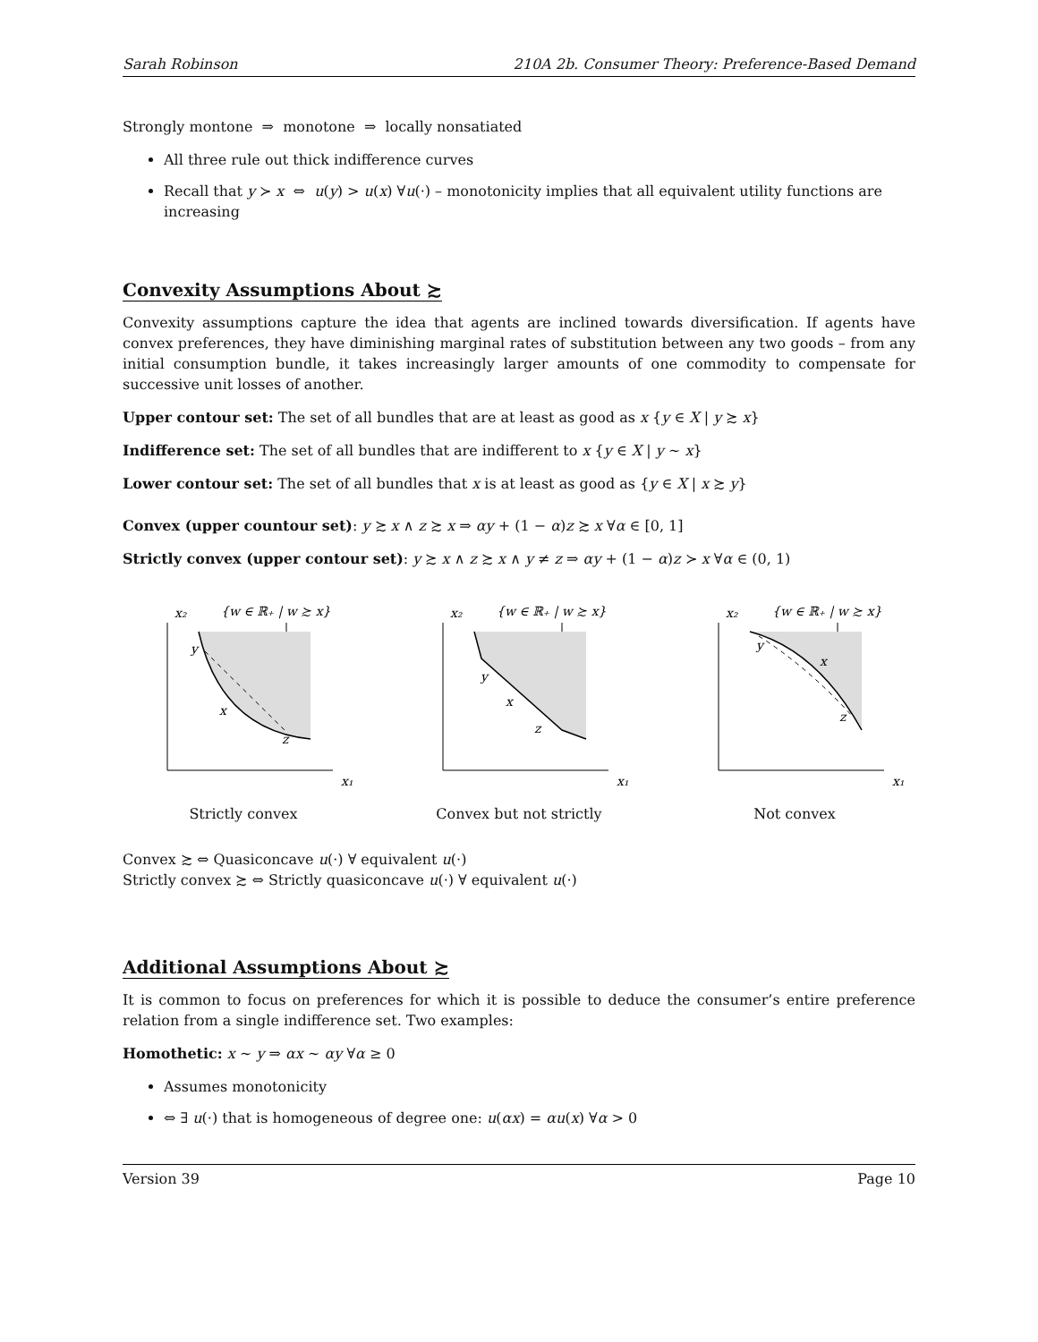Sarah Robinson 210A 2b. Consumer Theory: Preference-Based Demand
Strongly montone ⇒ monotone ⇒ locally nonsatiated
All three rule out thick indifference curves
Recall that y ≻ x ⇔ u(y) > u(x) ∀u(·) – monotonicity implies that all equivalent utility functions are increasing
Convexity Assumptions About ≿
Convexity assumptions capture the idea that agents are inclined towards diversification. If agents have convex preferences, they have diminishing marginal rates of substitution between any two goods – from any initial consumption bundle, it takes increasingly larger amounts of one commodity to compensate for successive unit losses of another.
Upper contour set: The set of all bundles that are at least as good as x {y ∈ X | y ≿ x}
Indifference set: The set of all bundles that are indifferent to x {y ∈ X | y ∼ x}
Lower contour set: The set of all bundles that x is at least as good as {y ∈ X | x ≿ y}
Convex (upper countour set): y ≿ x ∧ z ≿ x ⇒ αy + (1 − α)z ≿ x ∀α ∈ [0, 1]
Strictly convex (upper contour set): y ≿ x ∧ z ≿ x ∧ y ≠ z ⇒ αy + (1 − α)z ≻ x ∀α ∈ (0, 1)
{w ∈ ℝ₊ | w ≿ x}
x₂
y
x
z
x₁
Strictly convex
{w ∈ ℝ₊ | w ≿ x}
x₂
y
x
z
x₁
Convex but not strictly
{w ∈ ℝ₊ | w ≿ x}
x₂
y
x
z
x₁
Not convex
Convex ≿ ⇔ Quasiconcave u(·) ∀ equivalent u(·)
Strictly convex ≿ ⇔ Strictly quasiconcave u(·) ∀ equivalent u(·)
Additional Assumptions About ≿
It is common to focus on preferences for which it is possible to deduce the consumer’s entire preference relation from a single indifference set. Two examples:
Homothetic: x ∼ y ⇒ αx ∼ αy ∀α ≥ 0
Assumes monotonicity
⇔ ∃ u(·) that is homogeneous of degree one: u(αx) = αu(x) ∀α > 0
Version 39 Page 10